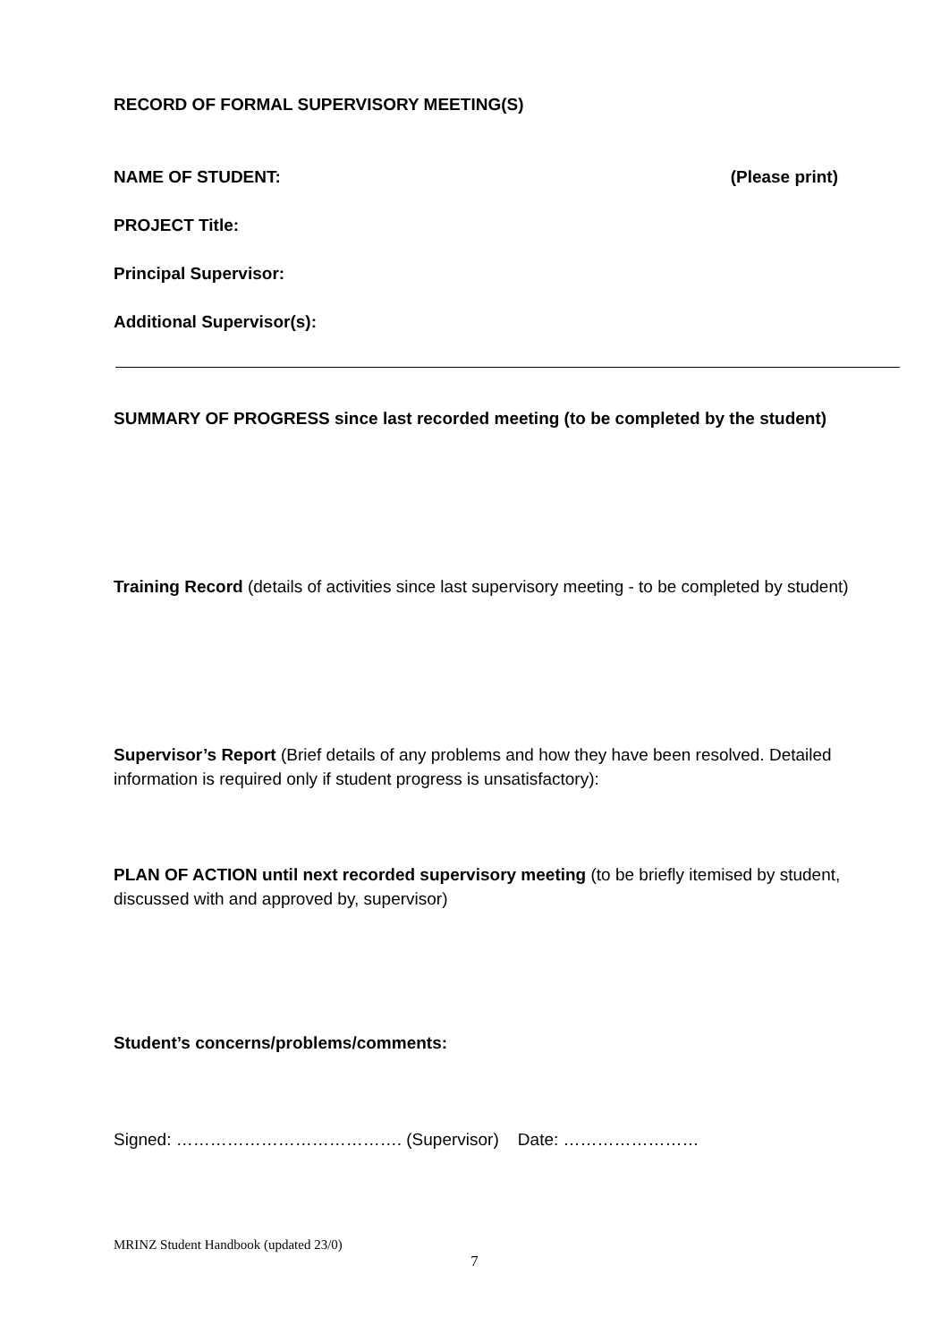RECORD OF FORMAL SUPERVISORY MEETING(S)
NAME OF STUDENT: (Please print)
PROJECT Title:
Principal Supervisor:
Additional Supervisor(s):
SUMMARY OF PROGRESS since last recorded meeting (to be completed by the student)
Training Record (details of activities since last supervisory meeting - to be completed by student)
Supervisor’s Report (Brief details of any problems and how they have been resolved. Detailed information is required only if student progress is unsatisfactory):
PLAN OF ACTION until next recorded supervisory meeting (to be briefly itemised by student, discussed with and approved by, supervisor)
Student’s concerns/problems/comments:
Signed: …………………………………. (Supervisor) Date: ……………………
MRINZ Student Handbook (updated 23/0)
7